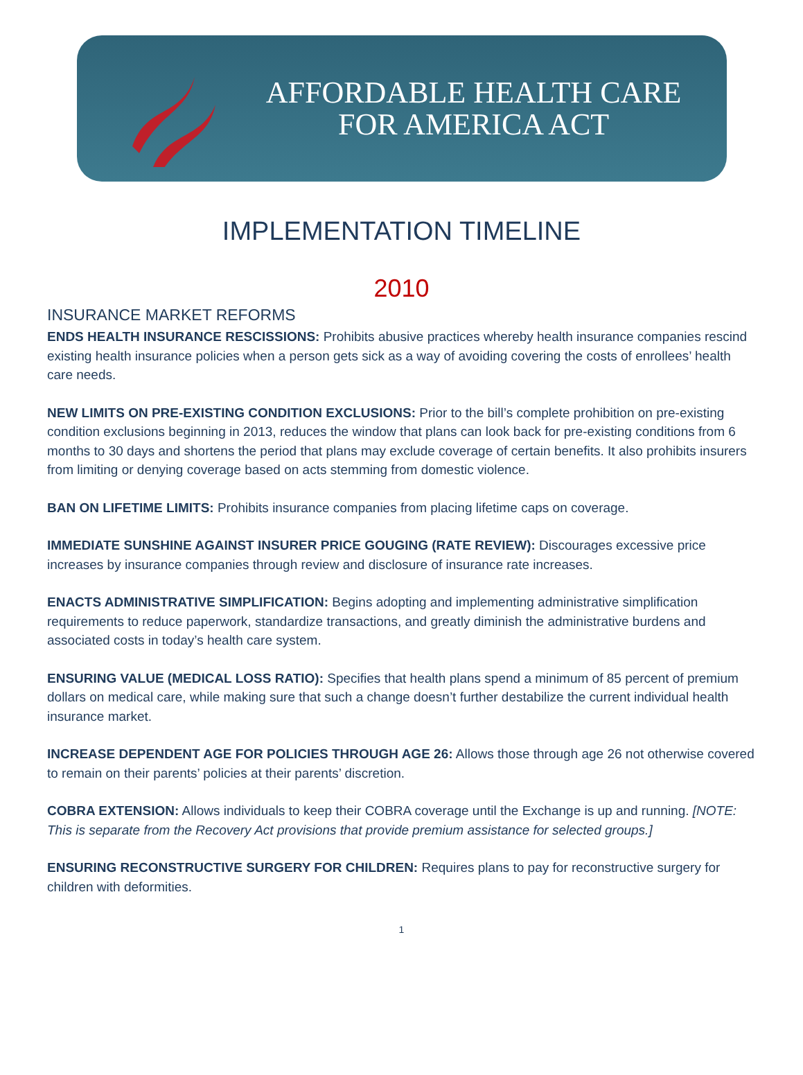AFFORDABLE HEALTH CARE
FOR AMERICA ACT
IMPLEMENTATION TIMELINE
2010
INSURANCE MARKET REFORMS
ENDS HEALTH INSURANCE RESCISSIONS: Prohibits abusive practices whereby health insurance companies rescind existing health insurance policies when a person gets sick as a way of avoiding covering the costs of enrollees’ health care needs.
NEW LIMITS ON PRE-EXISTING CONDITION EXCLUSIONS: Prior to the bill’s complete prohibition on pre-existing condition exclusions beginning in 2013, reduces the window that plans can look back for pre-existing conditions from 6 months to 30 days and shortens the period that plans may exclude coverage of certain benefits. It also prohibits insurers from limiting or denying coverage based on acts stemming from domestic violence.
BAN ON LIFETIME LIMITS: Prohibits insurance companies from placing lifetime caps on coverage.
IMMEDIATE SUNSHINE AGAINST INSURER PRICE GOUGING (RATE REVIEW): Discourages excessive price increases by insurance companies through review and disclosure of insurance rate increases.
ENACTS ADMINISTRATIVE SIMPLIFICATION: Begins adopting and implementing administrative simplification requirements to reduce paperwork, standardize transactions, and greatly diminish the administrative burdens and associated costs in today’s health care system.
ENSURING VALUE (MEDICAL LOSS RATIO): Specifies that health plans spend a minimum of 85 percent of premium dollars on medical care, while making sure that such a change doesn’t further destabilize the current individual health insurance market.
INCREASE DEPENDENT AGE FOR POLICIES THROUGH AGE 26: Allows those through age 26 not otherwise covered to remain on their parents’ policies at their parents’ discretion.
COBRA EXTENSION: Allows individuals to keep their COBRA coverage until the Exchange is up and running. [NOTE: This is separate from the Recovery Act provisions that provide premium assistance for selected groups.]
ENSURING RECONSTRUCTIVE SURGERY FOR CHILDREN: Requires plans to pay for reconstructive surgery for children with deformities.
1